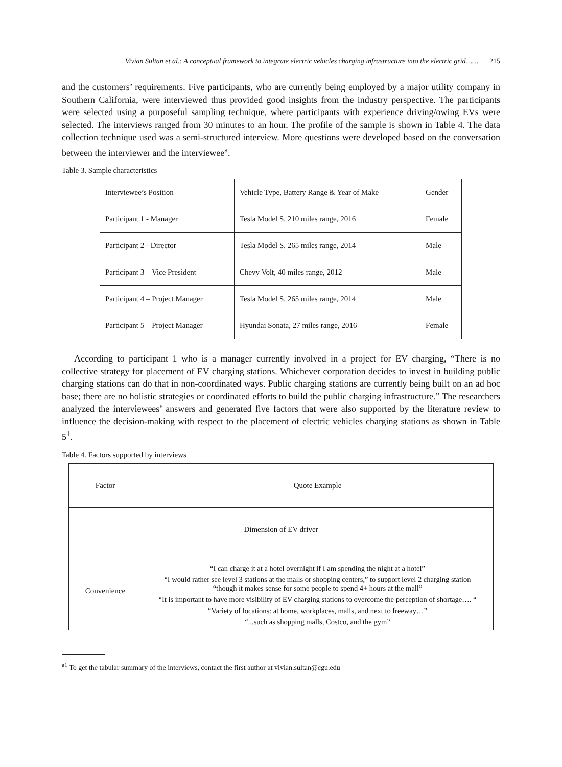Vivian Sultan et al.: A conceptual framework to integrate electric vehicles charging infrastructure into the electric grid…… 215
and the customers’ requirements. Five participants, who are currently being employed by a major utility company in Southern California, were interviewed thus provided good insights from the industry perspective. The participants were selected using a purposeful sampling technique, where participants with experience driving/owing EVs were selected. The interviews ranged from 30 minutes to an hour. The profile of the sample is shown in Table 4. The data collection technique used was a semi-structured interview. More questions were developed based on the conversation between the interviewer and the interviewee<sup>a</sup>.
Table 3. Sample characteristics
| Interviewee’s Position | Vehicle Type, Battery Range & Year of Make | Gender |
| Participant 1 - Manager | Tesla Model S, 210 miles range, 2016 | Female |
| Participant 2 - Director | Tesla Model S, 265 miles range, 2014 | Male |
| Participant 3 – Vice President | Chevy Volt, 40 miles range, 2012 | Male |
| Participant 4 – Project Manager | Tesla Model S, 265 miles range, 2014 | Male |
| Participant 5 – Project Manager | Hyundai Sonata, 27 miles range, 2016 | Female |
According to participant 1 who is a manager currently involved in a project for EV charging, “There is no collective strategy for placement of EV charging stations. Whichever corporation decides to invest in building public charging stations can do that in non-coordinated ways. Public charging stations are currently being built on an ad hoc base; there are no holistic strategies or coordinated efforts to build the public charging infrastructure.” The researchers analyzed the interviewees’ answers and generated five factors that were also supported by the literature review to influence the decision-making with respect to the placement of electric vehicles charging stations as shown in Table 5<sup>1</sup>.
Table 4. Factors supported by interviews
| Factor | Quote Example |
| Dimension of EV driver | |
| Convenience | “I can charge it at a hotel overnight if I am spending the night at a hotel” “I would rather see level 3 stations at the malls or shopping centers,” to support level 2 charging station “though it makes sense for some people to spend 4+ hours at the mall” “It is important to have more visibility of EV charging stations to overcome the perception of shortage…. “ “Variety of locations: at home, workplaces, malls, and next to freeway…” “...such as shopping malls, Costco, and the gym” |
<sup>a1</sup> To get the tabular summary of the interviews, contact the first author at vivian.sultan@cgu.edu